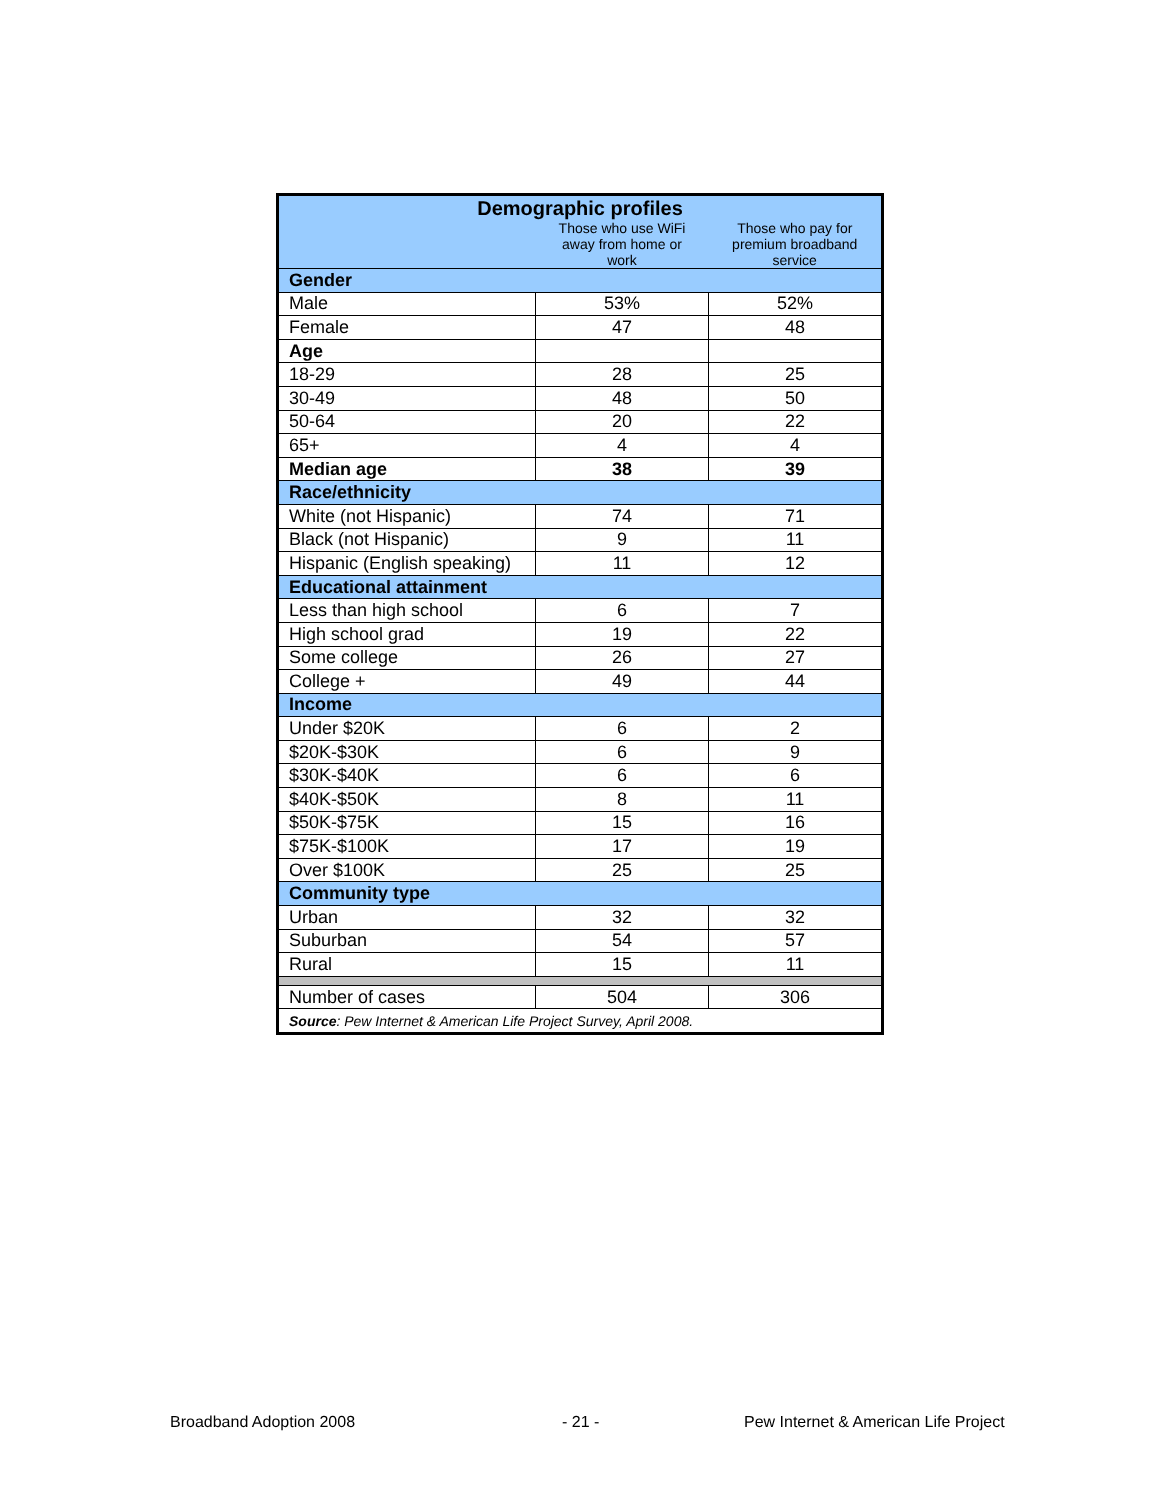| Demographic profiles | | |
| --- | --- | --- |
| | Those who use WiFi away from home or work | Those who pay for premium broadband service |
| Gender | | |
| Male | 53% | 52% |
| Female | 47 | 48 |
| Age | | |
| 18-29 | 28 | 25 |
| 30-49 | 48 | 50 |
| 50-64 | 20 | 22 |
| 65+ | 4 | 4 |
| Median age | 38 | 39 |
| Race/ethnicity | | |
| White (not Hispanic) | 74 | 71 |
| Black (not Hispanic) | 9 | 11 |
| Hispanic (English speaking) | 11 | 12 |
| Educational attainment | | |
| Less than high school | 6 | 7 |
| High school grad | 19 | 22 |
| Some college | 26 | 27 |
| College + | 49 | 44 |
| Income | | |
| Under $20K | 6 | 2 |
| $20K-$30K | 6 | 9 |
| $30K-$40K | 6 | 6 |
| $40K-$50K | 8 | 11 |
| $50K-$75K | 15 | 16 |
| $75K-$100K | 17 | 19 |
| Over $100K | 25 | 25 |
| Community type | | |
| Urban | 32 | 32 |
| Suburban | 54 | 57 |
| Rural | 15 | 11 |
| Number of cases | 504 | 306 |
| Source : Pew Internet & American Life Project Survey, April 2008. | | |
Broadband Adoption 2008 - 21 -
Pew Internet & American Life Project